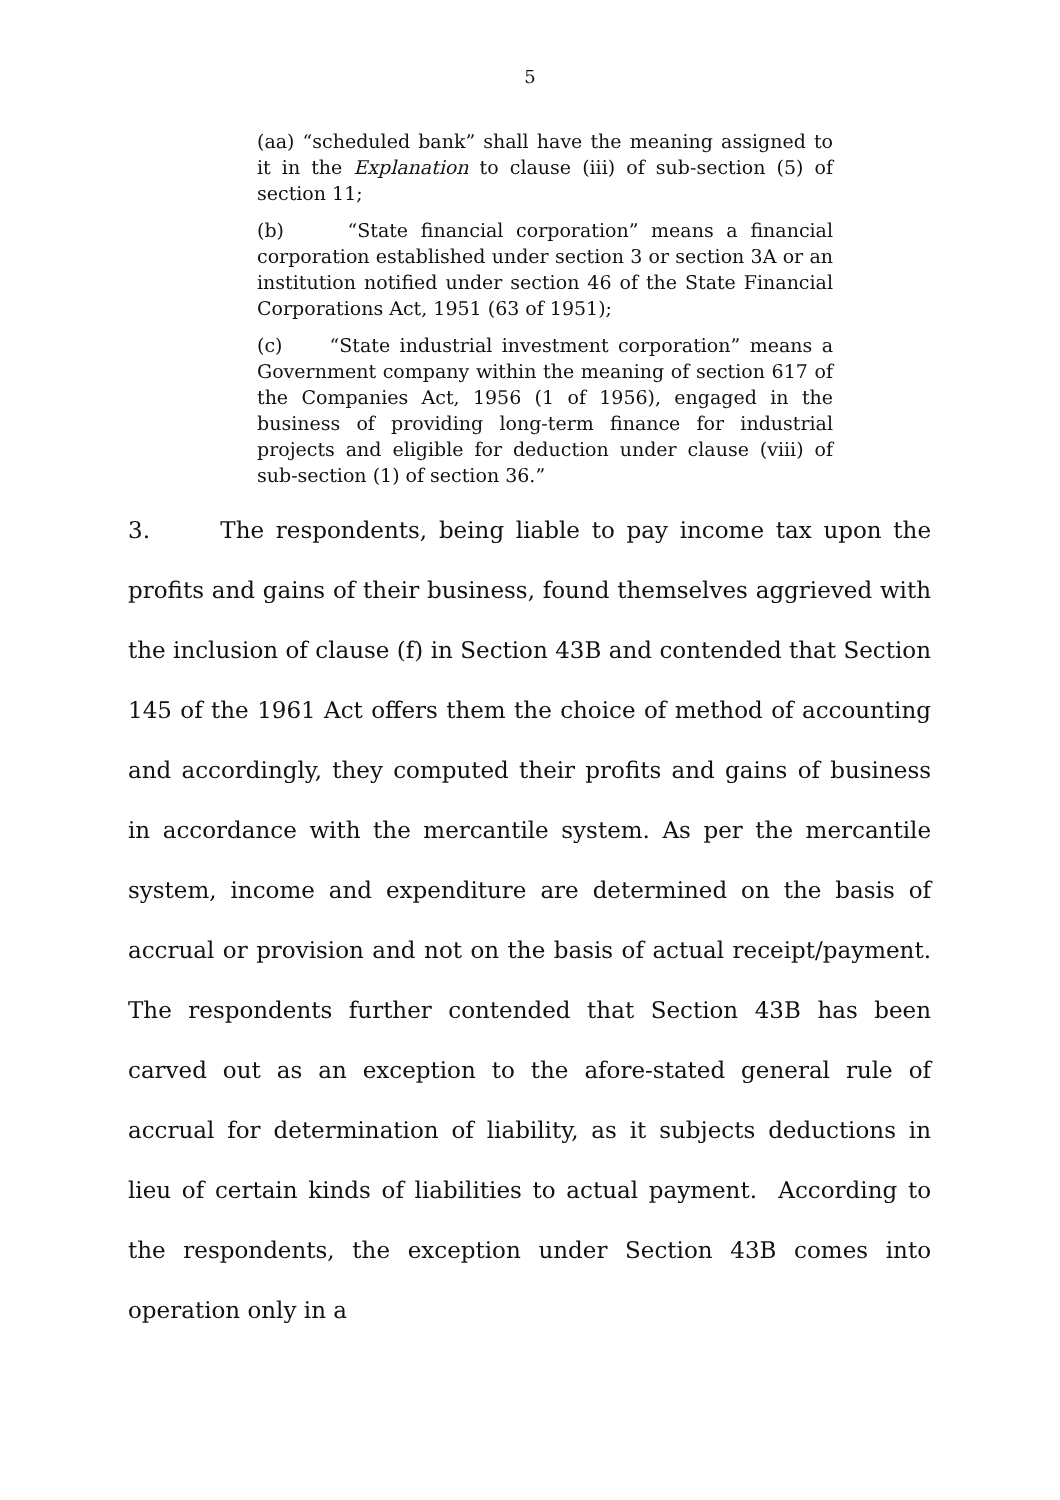5
(aa) “scheduled bank” shall have the meaning assigned to it in the Explanation to clause (iii) of sub-section (5) of section 11;
(b) “State financial corporation” means a financial corporation established under section 3 or section 3A or an institution notified under section 46 of the State Financial Corporations Act, 1951 (63 of 1951);
(c) “State industrial investment corporation” means a Government company within the meaning of section 617 of the Companies Act, 1956 (1 of 1956), engaged in the business of providing long-term finance for industrial projects and eligible for deduction under clause (viii) of sub-section (1) of section 36.”
3. The respondents, being liable to pay income tax upon the profits and gains of their business, found themselves aggrieved with the inclusion of clause (f) in Section 43B and contended that Section 145 of the 1961 Act offers them the choice of method of accounting and accordingly, they computed their profits and gains of business in accordance with the mercantile system. As per the mercantile system, income and expenditure are determined on the basis of accrual or provision and not on the basis of actual receipt/payment. The respondents further contended that Section 43B has been carved out as an exception to the afore-stated general rule of accrual for determination of liability, as it subjects deductions in lieu of certain kinds of liabilities to actual payment. According to the respondents, the exception under Section 43B comes into operation only in a